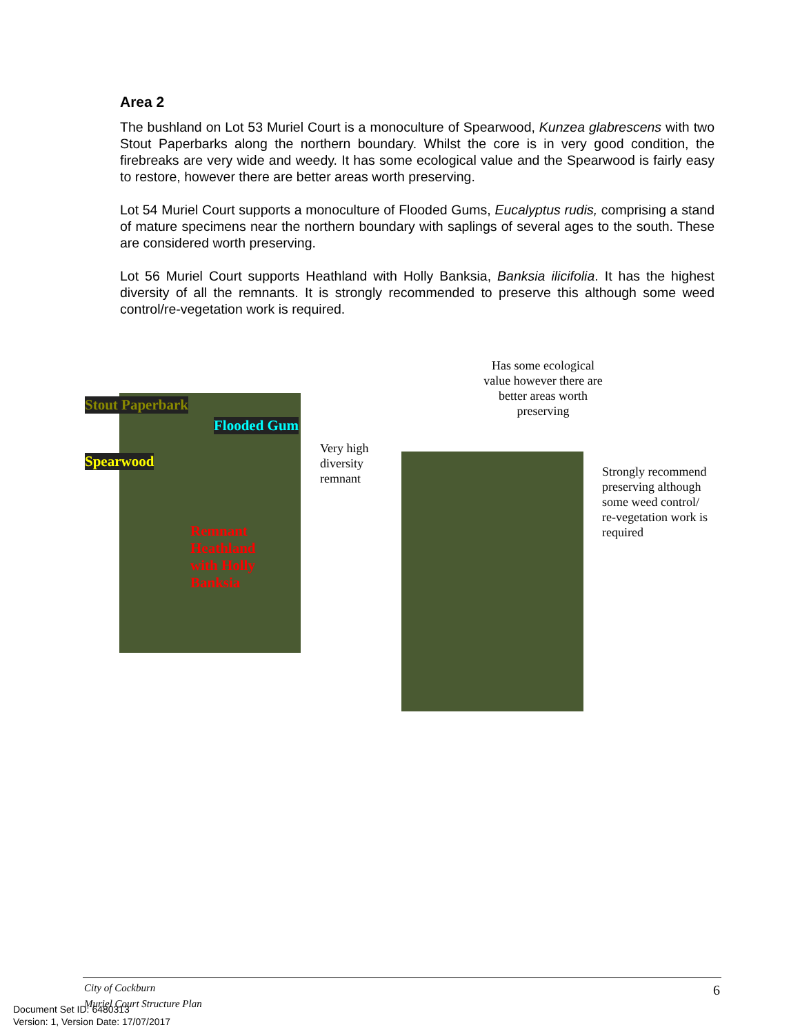Area 2
The bushland on Lot 53 Muriel Court is a monoculture of Spearwood, Kunzea glabrescens with two Stout Paperbarks along the northern boundary. Whilst the core is in very good condition, the firebreaks are very wide and weedy. It has some ecological value and the Spearwood is fairly easy to restore, however there are better areas worth preserving.
Lot 54 Muriel Court supports a monoculture of Flooded Gums, Eucalyptus rudis, comprising a stand of mature specimens near the northern boundary with saplings of several ages to the south. These are considered worth preserving.
Lot 56 Muriel Court supports Heathland with Holly Banksia, Banksia ilicifolia. It has the highest diversity of all the remnants. It is strongly recommended to preserve this although some weed control/re-vegetation work is required.
Stout Paperbark
Flooded Gum
Spearwood
Remnant Heathland with Holly Banksia
Very high
diversity
remnant
Has some ecological value however there are better areas worth preserving
Strongly recommend
preserving although
some weed control/
re-vegetation work is
required
City of Cockburn 6
Muriel Court Structure Plan
Document Set ID: 6480313
Version: 1, Version Date: 17/07/2017